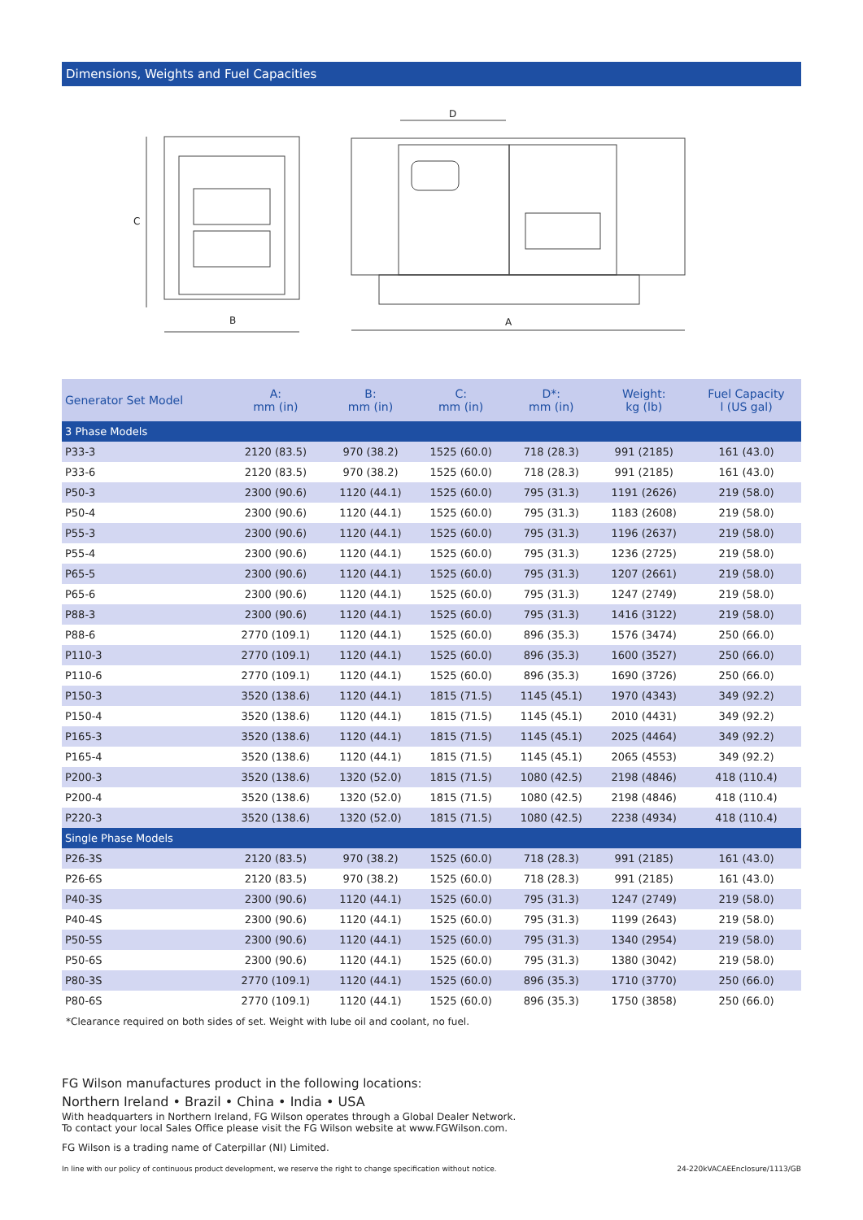Dimensions, Weights and Fuel Capacities
C
B
D
A
| Generator Set Model | A: mm (in) | B: mm (in) | C: mm (in) | D*: mm (in) | Weight: kg (lb) | Fuel Capacity l (US gal) |
| --- | --- | --- | --- | --- | --- | --- |
| 3 Phase Models | | | | | | |
| P33-3 | 2120 (83.5) | 970 (38.2) | 1525 (60.0) | 718 (28.3) | 991 (2185) | 161 (43.0) |
| P33-6 | 2120 (83.5) | 970 (38.2) | 1525 (60.0) | 718 (28.3) | 991 (2185) | 161 (43.0) |
| P50-3 | 2300 (90.6) | 1120 (44.1) | 1525 (60.0) | 795 (31.3) | 1191 (2626) | 219 (58.0) |
| P50-4 | 2300 (90.6) | 1120 (44.1) | 1525 (60.0) | 795 (31.3) | 1183 (2608) | 219 (58.0) |
| P55-3 | 2300 (90.6) | 1120 (44.1) | 1525 (60.0) | 795 (31.3) | 1196 (2637) | 219 (58.0) |
| P55-4 | 2300 (90.6) | 1120 (44.1) | 1525 (60.0) | 795 (31.3) | 1236 (2725) | 219 (58.0) |
| P65-5 | 2300 (90.6) | 1120 (44.1) | 1525 (60.0) | 795 (31.3) | 1207 (2661) | 219 (58.0) |
| P65-6 | 2300 (90.6) | 1120 (44.1) | 1525 (60.0) | 795 (31.3) | 1247 (2749) | 219 (58.0) |
| P88-3 | 2300 (90.6) | 1120 (44.1) | 1525 (60.0) | 795 (31.3) | 1416 (3122) | 219 (58.0) |
| P88-6 | 2770 (109.1) | 1120 (44.1) | 1525 (60.0) | 896 (35.3) | 1576 (3474) | 250 (66.0) |
| P110-3 | 2770 (109.1) | 1120 (44.1) | 1525 (60.0) | 896 (35.3) | 1600 (3527) | 250 (66.0) |
| P110-6 | 2770 (109.1) | 1120 (44.1) | 1525 (60.0) | 896 (35.3) | 1690 (3726) | 250 (66.0) |
| P150-3 | 3520 (138.6) | 1120 (44.1) | 1815 (71.5) | 1145 (45.1) | 1970 (4343) | 349 (92.2) |
| P150-4 | 3520 (138.6) | 1120 (44.1) | 1815 (71.5) | 1145 (45.1) | 2010 (4431) | 349 (92.2) |
| P165-3 | 3520 (138.6) | 1120 (44.1) | 1815 (71.5) | 1145 (45.1) | 2025 (4464) | 349 (92.2) |
| P165-4 | 3520 (138.6) | 1120 (44.1) | 1815 (71.5) | 1145 (45.1) | 2065 (4553) | 349 (92.2) |
| P200-3 | 3520 (138.6) | 1320 (52.0) | 1815 (71.5) | 1080 (42.5) | 2198 (4846) | 418 (110.4) |
| P200-4 | 3520 (138.6) | 1320 (52.0) | 1815 (71.5) | 1080 (42.5) | 2198 (4846) | 418 (110.4) |
| P220-3 | 3520 (138.6) | 1320 (52.0) | 1815 (71.5) | 1080 (42.5) | 2238 (4934) | 418 (110.4) |
| Single Phase Models | | | | | | |
| P26-3S | 2120 (83.5) | 970 (38.2) | 1525 (60.0) | 718 (28.3) | 991 (2185) | 161 (43.0) |
| P26-6S | 2120 (83.5) | 970 (38.2) | 1525 (60.0) | 718 (28.3) | 991 (2185) | 161 (43.0) |
| P40-3S | 2300 (90.6) | 1120 (44.1) | 1525 (60.0) | 795 (31.3) | 1247 (2749) | 219 (58.0) |
| P40-4S | 2300 (90.6) | 1120 (44.1) | 1525 (60.0) | 795 (31.3) | 1199 (2643) | 219 (58.0) |
| P50-5S | 2300 (90.6) | 1120 (44.1) | 1525 (60.0) | 795 (31.3) | 1340 (2954) | 219 (58.0) |
| P50-6S | 2300 (90.6) | 1120 (44.1) | 1525 (60.0) | 795 (31.3) | 1380 (3042) | 219 (58.0) |
| P80-3S | 2770 (109.1) | 1120 (44.1) | 1525 (60.0) | 896 (35.3) | 1710 (3770) | 250 (66.0) |
| P80-6S | 2770 (109.1) | 1120 (44.1) | 1525 (60.0) | 896 (35.3) | 1750 (3858) | 250 (66.0) |
*Clearance required on both sides of set. Weight with lube oil and coolant, no fuel.
FG Wilson manufactures product in the following locations:
Northern Ireland • Brazil • China • India • USA
With headquarters in Northern Ireland, FG Wilson operates through a Global Dealer Network.
To contact your local Sales Office please visit the FG Wilson website at www.FGWilson.com.
FG Wilson is a trading name of Caterpillar (NI) Limited.
In line with our policy of continuous product development, we reserve the right to change specification without notice. 24-220kVACAEEnclosure/1113/GB